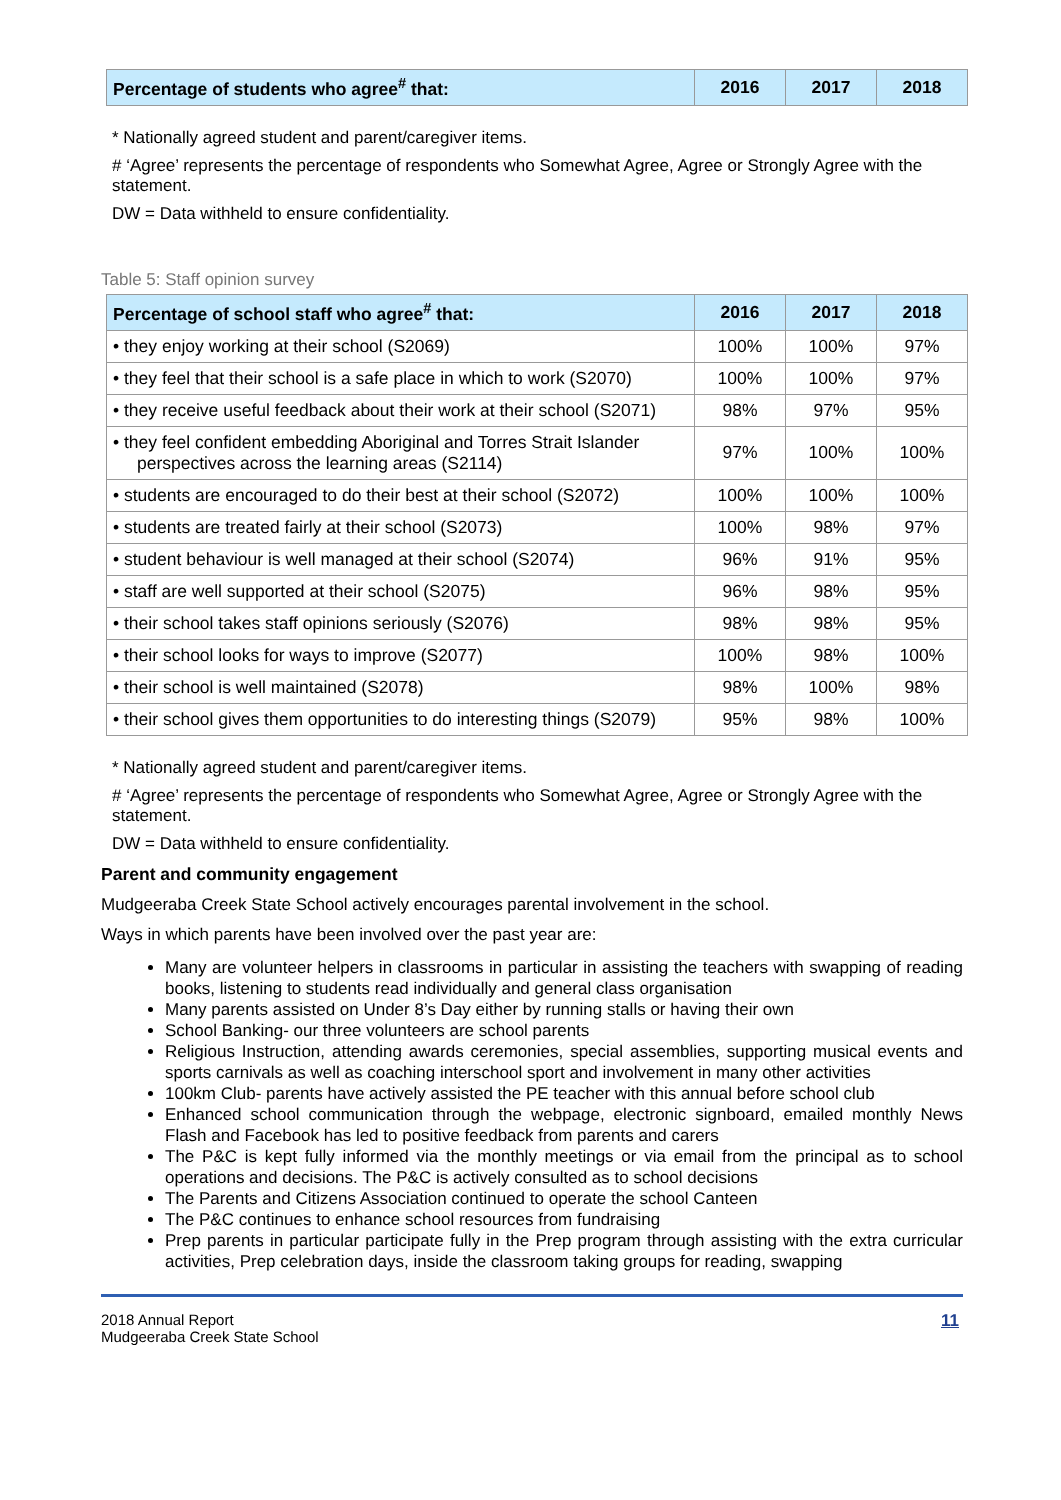| Percentage of students who agree<sup>#</sup> that: | 2016 | 2017 | 2018 |
| --- | --- | --- | --- |
* Nationally agreed student and parent/caregiver items.
# ‘Agree’ represents the percentage of respondents who Somewhat Agree, Agree or Strongly Agree with the statement.
DW = Data withheld to ensure confidentiality.
Table 5: Staff opinion survey
| Percentage of school staff who agree<sup>#</sup> that: | 2016 | 2017 | 2018 |
| --- | --- | --- | --- |
| • they enjoy working at their school (S2069) | 100% | 100% | 97% |
| • they feel that their school is a safe place in which to work (S2070) | 100% | 100% | 97% |
| • they receive useful feedback about their work at their school (S2071) | 98% | 97% | 95% |
| • they feel confident embedding Aboriginal and Torres Strait Islander perspectives across the learning areas (S2114) | 97% | 100% | 100% |
| • students are encouraged to do their best at their school (S2072) | 100% | 100% | 100% |
| • students are treated fairly at their school (S2073) | 100% | 98% | 97% |
| • student behaviour is well managed at their school (S2074) | 96% | 91% | 95% |
| • staff are well supported at their school (S2075) | 96% | 98% | 95% |
| • their school takes staff opinions seriously (S2076) | 98% | 98% | 95% |
| • their school looks for ways to improve (S2077) | 100% | 98% | 100% |
| • their school is well maintained (S2078) | 98% | 100% | 98% |
| • their school gives them opportunities to do interesting things (S2079) | 95% | 98% | 100% |
* Nationally agreed student and parent/caregiver items.
# ‘Agree’ represents the percentage of respondents who Somewhat Agree, Agree or Strongly Agree with the statement.
DW = Data withheld to ensure confidentiality.
Parent and community engagement
Mudgeeraba Creek State School actively encourages parental involvement in the school.
Ways in which parents have been involved over the past year are:
Many are volunteer helpers in classrooms in particular in assisting the teachers with swapping of reading books, listening to students read individually and general class organisation
Many parents assisted on Under 8’s Day either by running stalls or having their own
School Banking- our three volunteers are school parents
Religious Instruction, attending awards ceremonies, special assemblies, supporting musical events and sports carnivals as well as coaching interschool sport and involvement in many other activities
100km Club- parents have actively assisted the PE teacher with this annual before school club
Enhanced school communication through the webpage, electronic signboard, emailed monthly News Flash and Facebook has led to positive feedback from parents and carers
The P&C is kept fully informed via the monthly meetings or via email from the principal as to school operations and decisions. The P&C is actively consulted as to school decisions
The Parents and Citizens Association continued to operate the school Canteen
The P&C continues to enhance school resources from fundraising
Prep parents in particular participate fully in the Prep program through assisting with the extra curricular activities, Prep celebration days, inside the classroom taking groups for reading, swapping
2018 Annual Report
Mudgeeraba Creek State School
11